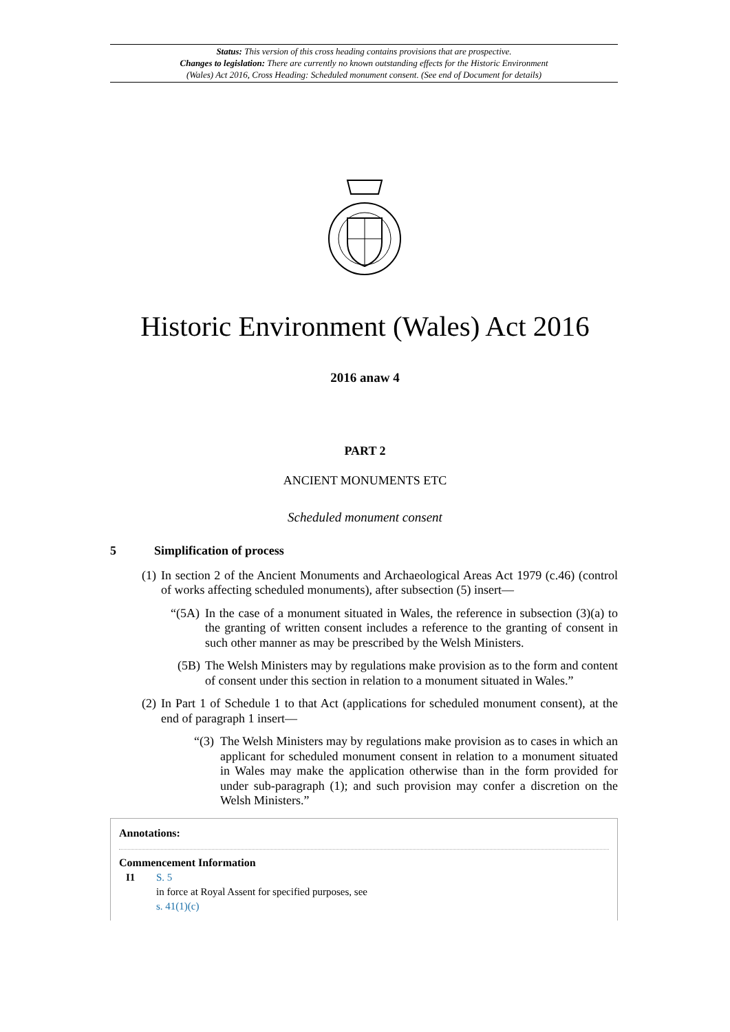Status: This version of this cross heading contains provisions that are prospective.
Changes to legislation: There are currently no known outstanding effects for the Historic Environment
(Wales) Act 2016, Cross Heading: Scheduled monument consent. (See end of Document for details)
Historic Environment (Wales) Act 2016
2016 anaw 4
PART 2
ANCIENT MONUMENTS ETC
Scheduled monument consent
5 Simplification of process
(1) In section 2 of the Ancient Monuments and Archaeological Areas Act 1979 (c.46) (control of works affecting scheduled monuments), after subsection (5) insert—
“(5A) In the case of a monument situated in Wales, the reference in subsection (3)(a) to the granting of written consent includes a reference to the granting of consent in such other manner as may be prescribed by the Welsh Ministers.
(5B) The Welsh Ministers may by regulations make provision as to the form and content of consent under this section in relation to a monument situated in Wales.”
(2) In Part 1 of Schedule 1 to that Act (applications for scheduled monument consent), at the end of paragraph 1 insert—
“(3) The Welsh Ministers may by regulations make provision as to cases in which an applicant for scheduled monument consent in relation to a monument situated in Wales may make the application otherwise than in the form provided for under sub-paragraph (1); and such provision may confer a discretion on the Welsh Ministers.”
Annotations:
Commencement Information
I1 S. 5
in force at Royal Assent for specified purposes, see
s. 41(1)(c)